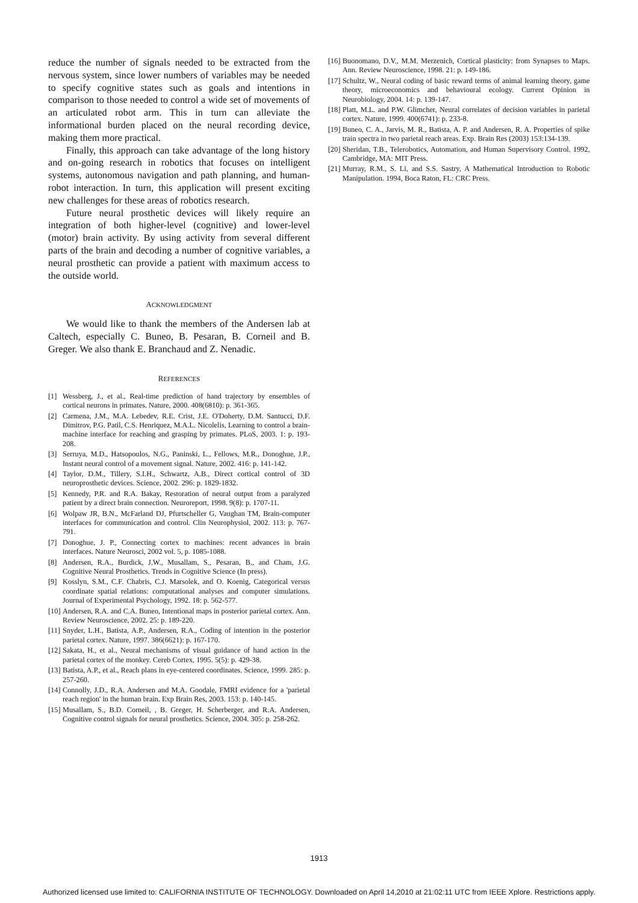reduce the number of signals needed to be extracted from the nervous system, since lower numbers of variables may be needed to specify cognitive states such as goals and intentions in comparison to those needed to control a wide set of movements of an articulated robot arm. This in turn can alleviate the informational burden placed on the neural recording device, making them more practical.
Finally, this approach can take advantage of the long history and on-going research in robotics that focuses on intelligent systems, autonomous navigation and path planning, and human-robot interaction. In turn, this application will present exciting new challenges for these areas of robotics research.
Future neural prosthetic devices will likely require an integration of both higher-level (cognitive) and lower-level (motor) brain activity. By using activity from several different parts of the brain and decoding a number of cognitive variables, a neural prosthetic can provide a patient with maximum access to the outside world.
ACKNOWLEDGMENT
We would like to thank the members of the Andersen lab at Caltech, especially C. Buneo, B. Pesaran, B. Corneil and B. Greger. We also thank E. Branchaud and Z. Nenadic.
REFERENCES
[1] Wessberg, J., et al., Real-time prediction of hand trajectory by ensembles of cortical neurons in primates. Nature, 2000. 408(6810): p. 361-365.
[2] Carmena, J.M., M.A. Lebedev, R.E. Crist, J.E. O'Doherty, D.M. Santucci, D.F. Dimitrov, P.G. Patil, C.S. Henriquez, M.A.L. Nicolelis, Learning to control a brain-machine interface for reaching and grasping by primates. PLoS, 2003. 1: p. 193-208.
[3] Serruya, M.D., Hatsopoulos, N.G., Paninski, L., Fellows, M.R., Donoghue, J.P., Instant neural control of a movement signal. Nature, 2002. 416: p. 141-142.
[4] Taylor, D.M., Tillery, S.I.H., Schwartz, A.B., Direct cortical control of 3D neuroprosthetic devices. Science, 2002. 296: p. 1829-1832.
[5] Kennedy, P.R. and R.A. Bakay, Restoration of neural output from a paralyzed patient by a direct brain connection. Neuroreport, 1998. 9(8): p. 1707-11.
[6] Wolpaw JR, B.N., McFarland DJ, Pfurtscheller G, Vaughan TM, Brain-computer interfaces for communication and control. Clin Neurophysiol, 2002. 113: p. 767-791.
[7] Donoghue, J. P., Connecting cortex to machines: recent advances in brain interfaces. Nature Neurosci, 2002 vol. 5, p. 1085-1088.
[8] Andersen, R.A., Burdick, J.W., Musallam, S., Pesaran, B., and Cham, J.G. Cognitive Neural Prosthetics. Trends in Cognitive Science (In press).
[9] Kosslyn, S.M., C.F. Chabris, C.J. Marsolek, and O. Koenig, Categorical versus coordinate spatial relations: computational analyses and computer simulations. Journal of Experimental Psychology, 1992. 18: p. 562-577.
[10] Andersen, R.A. and C.A. Buneo, Intentional maps in posterior parietal cortex. Ann. Review Neuroscience, 2002. 25: p. 189-220.
[11] Snyder, L.H., Batista, A.P., Andersen, R.A., Coding of intention in the posterior parietal cortex. Nature, 1997. 386(6621): p. 167-170.
[12] Sakata, H., et al., Neural mechanisms of visual guidance of hand action in the parietal cortex of the monkey. Cereb Cortex, 1995. 5(5): p. 429-38.
[13] Batista, A.P., et al., Reach plans in eye-centered coordinates. Science, 1999. 285: p. 257-260.
[14] Connolly, J.D., R.A. Andersen and M.A. Goodale, FMRI evidence for a 'parietal reach region' in the human brain. Exp Brain Res, 2003. 153: p. 140-145.
[15] Musallam, S., B.D. Corneil, , B. Greger, H. Scherberger, and R.A. Andersen, Cognitive control signals for neural prosthetics. Science, 2004. 305: p. 258-262.
[16] Buonomano, D.V., M.M. Merzenich, Cortical plasticity: from Synapses to Maps. Ann. Review Neuroscience, 1998. 21: p. 149-186.
[17] Schultz, W., Neural coding of basic reward terms of animal learning theory, game theory, microeconomics and behavioural ecology. Current Opinion in Neurobiology, 2004. 14: p. 139-147.
[18] Platt, M.L. and P.W. Glimcher, Neural correlates of decision variables in parietal cortex. Nature, 1999. 400(6741): p. 233-8.
[19] Buneo, C. A., Jarvis, M. R., Batista, A. P. and Andersen, R. A. Properties of spike train spectra in two parietal reach areas. Exp. Brain Res (2003) 153:134-139.
[20] Sheridan, T.B., Telerobotics, Automation, and Human Supervisory Control. 1992, Cambridge, MA: MIT Press.
[21] Murray, R.M., S. Li, and S.S. Sastry, A Mathematical Introduction to Robotic Manipulation. 1994, Boca Raton, FL: CRC Press.
1913
Authorized licensed use limited to: CALIFORNIA INSTITUTE OF TECHNOLOGY. Downloaded on April 14,2010 at 21:02:11 UTC from IEEE Xplore. Restrictions apply.